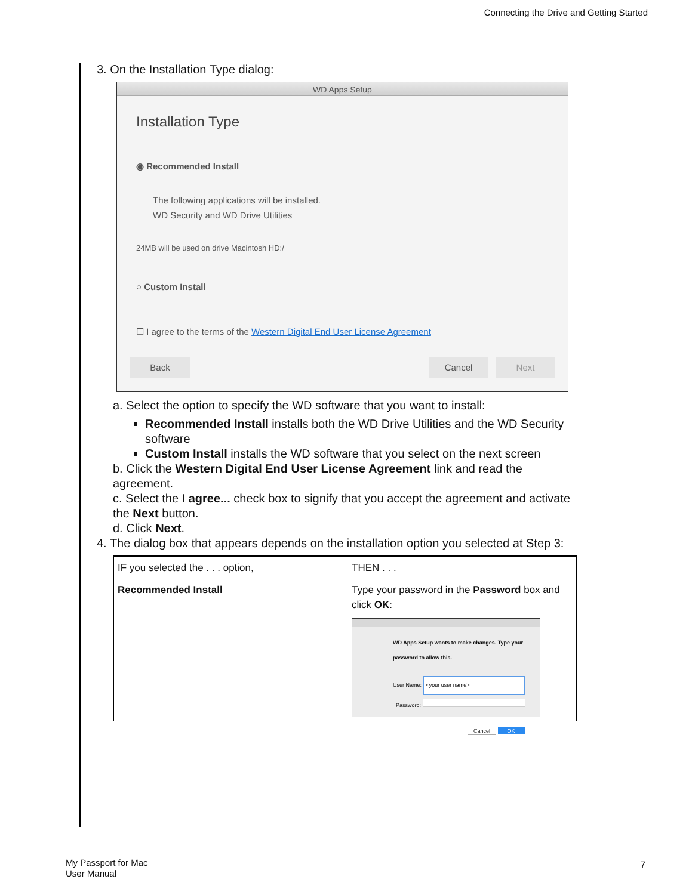Connecting the Drive and Getting Started
3. On the Installation Type dialog:
WD Apps Setup
Installation Type
◉ Recommended Install
The following applications will be installed.
WD Security and WD Drive Utilities
24MB will be used on drive Macintosh HD:/
○ Custom Install
☐ I agree to the terms of the Western Digital End User License Agreement
Back Cancel Next
a. Select the option to specify the WD software that you want to install:
Recommended Install installs both the WD Drive Utilities and the WD Security software
Custom Install installs the WD software that you select on the next screen
b. Click the Western Digital End User License Agreement link and read the agreement.
c. Select the I agree... check box to signify that you accept the agreement and activate the Next button.
d. Click Next.
4. The dialog box that appears depends on the installation option you selected at Step 3:
| IF you selected the . . . option, | THEN . . . |
| Recommended Install | Type your password in the Password box and click OK : WD Apps Setup wants to make changes. Type your password to allow this. User Name: <your user name> Password: Cancel OK |
My Passport for Mac
User Manual
7